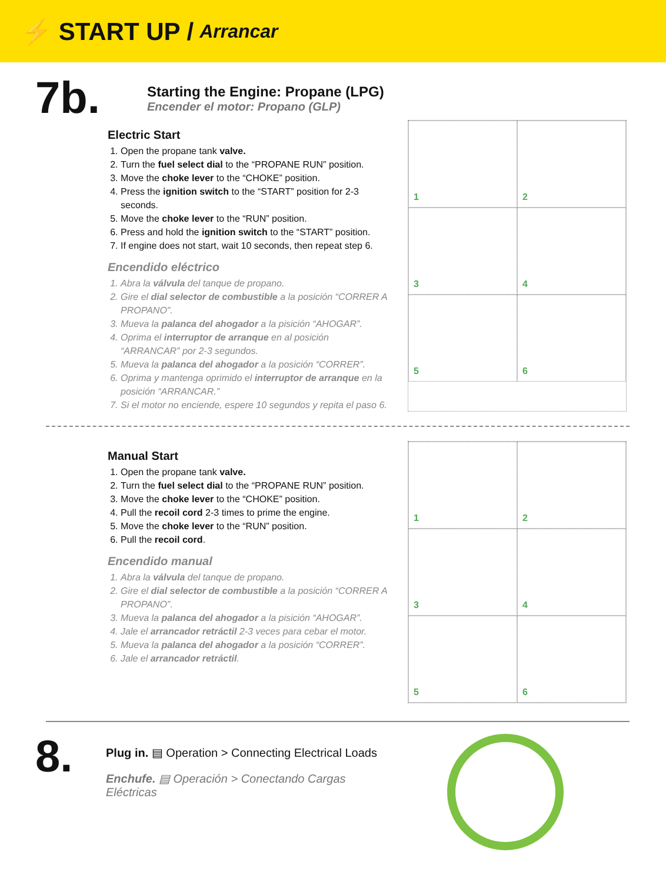⚡ START UP / Arrancar
7b.
Starting the Engine: Propane (LPG)
Encender el motor: Propano (GLP)
Electric Start
1. Open the propane tank valve.
2. Turn the fuel select dial to the “PROPANE RUN” position.
3. Move the choke lever to the “CHOKE” position.
4. Press the ignition switch to the “START” position for 2-3 seconds.
5. Move the choke lever to the “RUN” position.
6. Press and hold the ignition switch to the “START” position.
7. If engine does not start, wait 10 seconds, then repeat step 6.
Encendido eléctrico
1. Abra la válvula del tanque de propano.
2. Gire el dial selector de combustible a la posición “CORRER A PROPANO”.
3. Mueva la palanca del ahogador a la pisición “AHOGAR”.
4. Oprima el interruptor de arranque en al posición “ARRANCAR” por 2-3 segundos.
5. Mueva la palanca del ahogador a la posición “CORRER”.
6. Oprima y mantenga oprimido el interruptor de arranque en la posición “ARRANCAR.”
7. Si el motor no enciende, espere 10 segundos y repita el paso 6.
1
2
3
4
5
6
Manual Start
1. Open the propane tank valve.
2. Turn the fuel select dial to the “PROPANE RUN” position.
3. Move the choke lever to the “CHOKE” position.
4. Pull the recoil cord 2-3 times to prime the engine.
5. Move the choke lever to the “RUN” position.
6. Pull the recoil cord.
Encendido manual
1. Abra la válvula del tanque de propano.
2. Gire el dial selector de combustible a la posición “CORRER A PROPANO”.
3. Mueva la palanca del ahogador a la pisición “AHOGAR”.
4. Jale el arrancador retráctil 2-3 veces para cebar el motor.
5. Mueva la palanca del ahogador a la posición “CORRER”.
6. Jale el arrancador retráctil.
1
2
3
4
5
6
8.
Plug in. ▤ Operation > Connecting Electrical Loads
Enchufe. ▤ Operación > Conectando Cargas Eléctricas